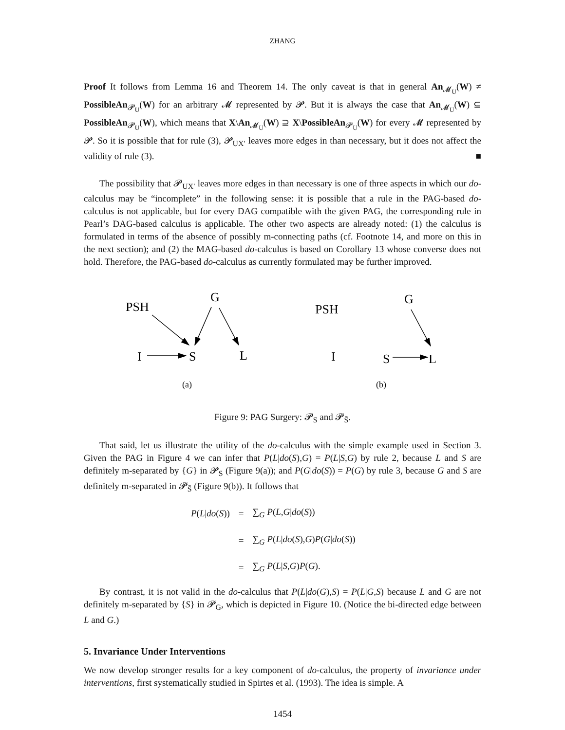ZHANG
Proof It follows from Lemma 16 and Theorem 14. The only caveat is that in general An<sub>𝓜<sub>U</sub></sub>(W) ≠ PossibleAn<sub>𝓟<sub>U</sub></sub>(W) for an arbitrary 𝓜 represented by 𝓟. But it is always the case that An<sub>𝓜<sub>U</sub></sub>(W) ⊆ PossibleAn<sub>𝓟<sub>U</sub></sub>(W), which means that X\An<sub>𝓜<sub>U</sub></sub>(W) ⊇ X\PossibleAn<sub>𝓟<sub>U</sub></sub>(W) for every 𝓜 represented by 𝓟. So it is possible that for rule (3), 𝓟<sub>UX′</sub> leaves more edges in than necessary, but it does not affect the validity of rule (3). ■
The possibility that 𝓟<sub>UX′</sub> leaves more edges in than necessary is one of three aspects in which our do-calculus may be “incomplete” in the following sense: it is possible that a rule in the PAG-based do-calculus is not applicable, but for every DAG compatible with the given PAG, the corresponding rule in Pearl’s DAG-based calculus is applicable. The other two aspects are already noted: (1) the calculus is formulated in terms of the absence of possibly m-connecting paths (cf. Footnote 14, and more on this in the next section); and (2) the MAG-based do-calculus is based on Corollary 13 whose converse does not hold. Therefore, the PAG-based do-calculus as currently formulated may be further improved.
PSH
G
I
S
L
(a)
PSH
G
I
S
L
(b)
Figure 9: PAG Surgery: 𝓟<sub>S</sub> and 𝓟<sub>S̄</sub>.
That said, let us illustrate the utility of the do-calculus with the simple example used in Section 3. Given the PAG in Figure 4 we can infer that P(L|do(S),G) = P(L|S,G) by rule 2, because L and S are definitely m-separated by {G} in 𝓟<sub>S</sub> (Figure 9(a)); and P(G|do(S)) = P(G) by rule 3, because G and S are definitely m-separated in 𝓟<sub>S̄</sub> (Figure 9(b)). It follows that
| P ( L / do ( S )) | = | ∑<sub>G</sub> P ( L , G / do ( S )) |
| | = | ∑<sub>G</sub> P ( L / do ( S ), G ) P ( G / do ( S )) |
| | = | ∑<sub>G</sub> P ( L / S , G ) P ( G ). |
By contrast, it is not valid in the do-calculus that P(L|do(G),S) = P(L|G,S) because L and G are not definitely m-separated by {S} in 𝓟<sub>G</sub>, which is depicted in Figure 10. (Notice the bi-directed edge between L and G.)
5. Invariance Under Interventions
We now develop stronger results for a key component of do-calculus, the property of invariance under interventions, first systematically studied in Spirtes et al. (1993). The idea is simple. A
1454